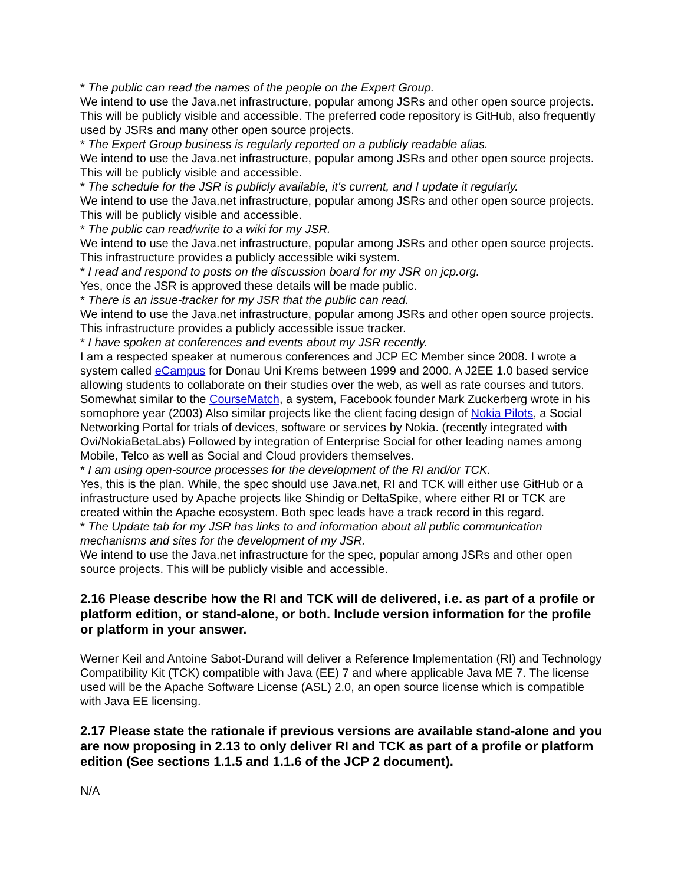* The public can read the names of the people on the Expert Group.
We intend to use the Java.net infrastructure, popular among JSRs and other open source projects. This will be publicly visible and accessible. The preferred code repository is GitHub, also frequently used by JSRs and many other open source projects.
* The Expert Group business is regularly reported on a publicly readable alias.
We intend to use the Java.net infrastructure, popular among JSRs and other open source projects. This will be publicly visible and accessible.
* The schedule for the JSR is publicly available, it's current, and I update it regularly.
We intend to use the Java.net infrastructure, popular among JSRs and other open source projects. This will be publicly visible and accessible.
* The public can read/write to a wiki for my JSR.
We intend to use the Java.net infrastructure, popular among JSRs and other open source projects. This infrastructure provides a publicly accessible wiki system.
* I read and respond to posts on the discussion board for my JSR on jcp.org.
Yes, once the JSR is approved these details will be made public.
* There is an issue-tracker for my JSR that the public can read.
We intend to use the Java.net infrastructure, popular among JSRs and other open source projects. This infrastructure provides a publicly accessible issue tracker.
* I have spoken at conferences and events about my JSR recently.
I am a respected speaker at numerous conferences and JCP EC Member since 2008. I wrote a system called eCampus for Donau Uni Krems between 1999 and 2000. A J2EE 1.0 based service allowing students to collaborate on their studies over the web, as well as rate courses and tutors. Somewhat similar to the CourseMatch, a system, Facebook founder Mark Zuckerberg wrote in his somophore year (2003) Also similar projects like the client facing design of Nokia Pilots, a Social Networking Portal for trials of devices, software or services by Nokia. (recently integrated with Ovi/NokiaBetaLabs) Followed by integration of Enterprise Social for other leading names among Mobile, Telco as well as Social and Cloud providers themselves.
* I am using open-source processes for the development of the RI and/or TCK.
Yes, this is the plan. While, the spec should use Java.net, RI and TCK will either use GitHub or a infrastructure used by Apache projects like Shindig or DeltaSpike, where either RI or TCK are created within the Apache ecosystem. Both spec leads have a track record in this regard.
* The Update tab for my JSR has links to and information about all public communication mechanisms and sites for the development of my JSR.
We intend to use the Java.net infrastructure for the spec, popular among JSRs and other open source projects. This will be publicly visible and accessible.
2.16 Please describe how the RI and TCK will de delivered, i.e. as part of a profile or platform edition, or stand-alone, or both. Include version information for the profile or platform in your answer.
Werner Keil and Antoine Sabot-Durand will deliver a Reference Implementation (RI) and Technology Compatibility Kit (TCK) compatible with Java (EE) 7 and where applicable Java ME 7. The license used will be the Apache Software License (ASL) 2.0, an open source license which is compatible with Java EE licensing.
2.17 Please state the rationale if previous versions are available stand-alone and you are now proposing in 2.13 to only deliver RI and TCK as part of a profile or platform edition (See sections 1.1.5 and 1.1.6 of the JCP 2 document).
N/A